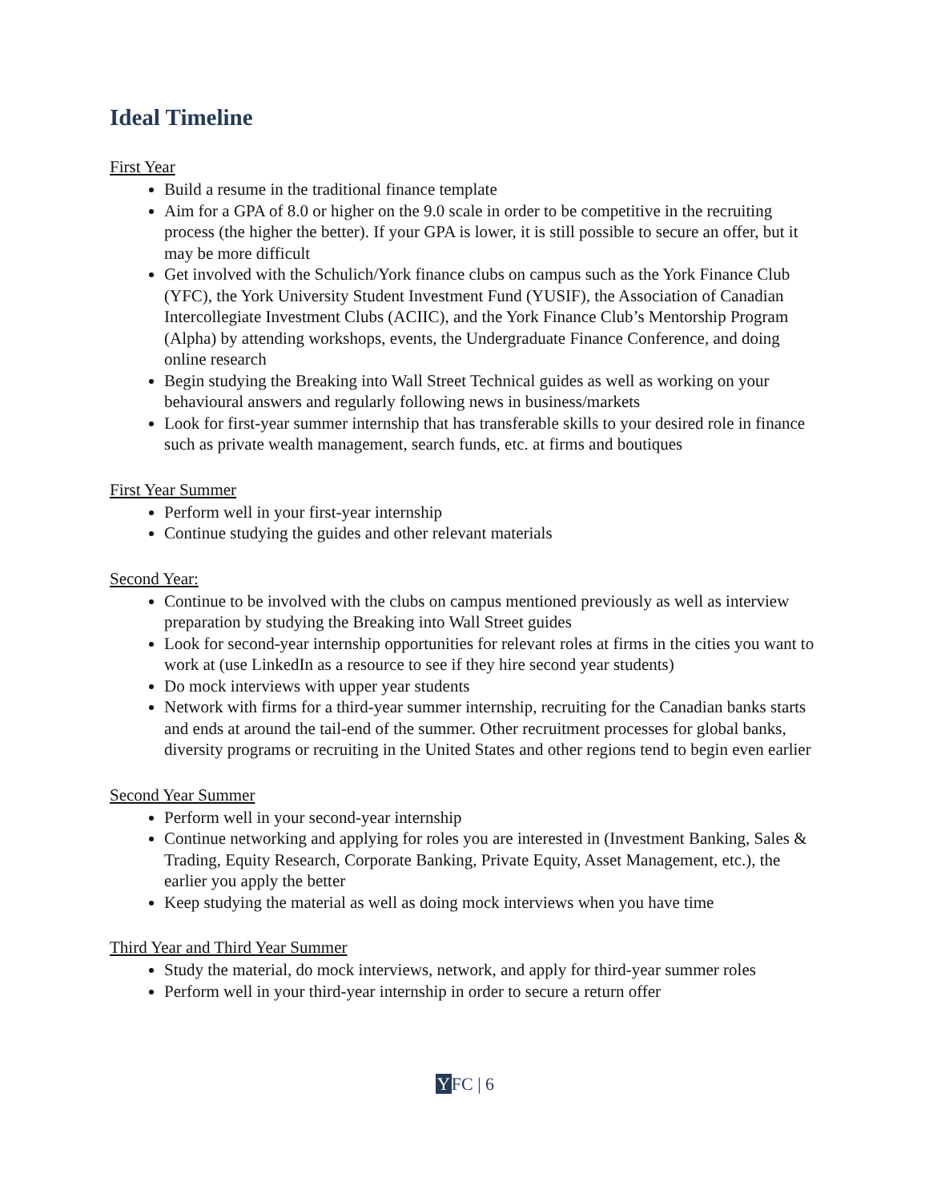Ideal Timeline
First Year
Build a resume in the traditional finance template
Aim for a GPA of 8.0 or higher on the 9.0 scale in order to be competitive in the recruiting process (the higher the better). If your GPA is lower, it is still possible to secure an offer, but it may be more difficult
Get involved with the Schulich/York finance clubs on campus such as the York Finance Club (YFC), the York University Student Investment Fund (YUSIF), the Association of Canadian Intercollegiate Investment Clubs (ACIIC), and the York Finance Club’s Mentorship Program (Alpha) by attending workshops, events, the Undergraduate Finance Conference, and doing online research
Begin studying the Breaking into Wall Street Technical guides as well as working on your behavioural answers and regularly following news in business/markets
Look for first-year summer internship that has transferable skills to your desired role in finance such as private wealth management, search funds, etc. at firms and boutiques
First Year Summer
Perform well in your first-year internship
Continue studying the guides and other relevant materials
Second Year:
Continue to be involved with the clubs on campus mentioned previously as well as interview preparation by studying the Breaking into Wall Street guides
Look for second-year internship opportunities for relevant roles at firms in the cities you want to work at (use LinkedIn as a resource to see if they hire second year students)
Do mock interviews with upper year students
Network with firms for a third-year summer internship, recruiting for the Canadian banks starts and ends at around the tail-end of the summer. Other recruitment processes for global banks, diversity programs or recruiting in the United States and other regions tend to begin even earlier
Second Year Summer
Perform well in your second-year internship
Continue networking and applying for roles you are interested in (Investment Banking, Sales & Trading, Equity Research, Corporate Banking, Private Equity, Asset Management, etc.), the earlier you apply the better
Keep studying the material as well as doing mock interviews when you have time
Third Year and Third Year Summer
Study the material, do mock interviews, network, and apply for third-year summer roles
Perform well in your third-year internship in order to secure a return offer
YFC | 6